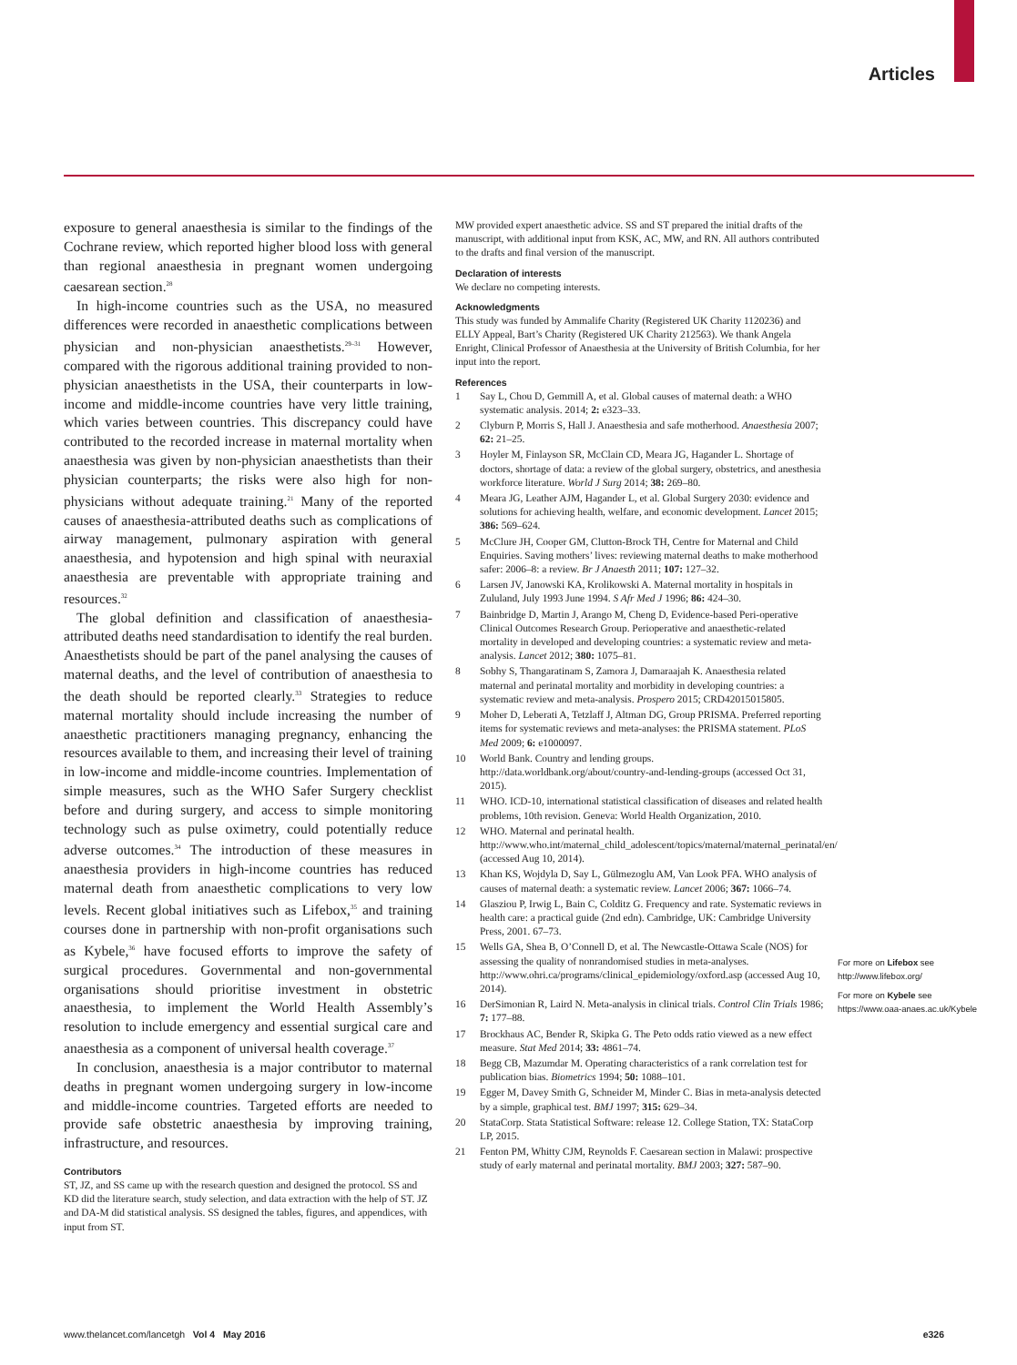Articles
exposure to general anaesthesia is similar to the findings of the Cochrane review, which reported higher blood loss with general than regional anaesthesia in pregnant women undergoing caesarean section.<sup>28</sup>
In high-income countries such as the USA, no measured differences were recorded in anaesthetic complications between physician and non-physician anaesthetists.<sup>29–31</sup> However, compared with the rigorous additional training provided to non-physician anaesthetists in the USA, their counterparts in low-income and middle-income countries have very little training, which varies between countries. This discrepancy could have contributed to the recorded increase in maternal mortality when anaesthesia was given by non-physician anaesthetists than their physician counterparts; the risks were also high for non-physicians without adequate training.<sup>21</sup> Many of the reported causes of anaesthesia-attributed deaths such as complications of airway management, pulmonary aspiration with general anaesthesia, and hypotension and high spinal with neuraxial anaesthesia are preventable with appropriate training and resources.<sup>32</sup>
The global definition and classification of anaesthesia-attributed deaths need standardisation to identify the real burden. Anaesthetists should be part of the panel analysing the causes of maternal deaths, and the level of contribution of anaesthesia to the death should be reported clearly.<sup>33</sup> Strategies to reduce maternal mortality should include increasing the number of anaesthetic practitioners managing pregnancy, enhancing the resources available to them, and increasing their level of training in low-income and middle-income countries. Implementation of simple measures, such as the WHO Safer Surgery checklist before and during surgery, and access to simple monitoring technology such as pulse oximetry, could potentially reduce adverse outcomes.<sup>34</sup> The introduction of these measures in anaesthesia providers in high-income countries has reduced maternal death from anaesthetic complications to very low levels. Recent global initiatives such as Lifebox,<sup>35</sup> and training courses done in partnership with non-profit organisations such as Kybele,<sup>36</sup> have focused efforts to improve the safety of surgical procedures. Governmental and non-governmental organisations should prioritise investment in obstetric anaesthesia, to implement the World Health Assembly’s resolution to include emergency and essential surgical care and anaesthesia as a component of universal health coverage.<sup>37</sup>
In conclusion, anaesthesia is a major contributor to maternal deaths in pregnant women undergoing surgery in low-income and middle-income countries. Targeted efforts are needed to provide safe obstetric anaesthesia by improving training, infrastructure, and resources.
Contributors
ST, JZ, and SS came up with the research question and designed the protocol. SS and KD did the literature search, study selection, and data extraction with the help of ST. JZ and DA-M did statistical analysis. SS designed the tables, figures, and appendices, with input from ST.
MW provided expert anaesthetic advice. SS and ST prepared the initial drafts of the manuscript, with additional input from KSK, AC, MW, and RN. All authors contributed to the drafts and final version of the manuscript.
Declaration of interests
We declare no competing interests.
Acknowledgments
This study was funded by Ammalife Charity (Registered UK Charity 1120236) and ELLY Appeal, Bart’s Charity (Registered UK Charity 212563). We thank Angela Enright, Clinical Professor of Anaesthesia at the University of British Columbia, for her input into the report.
References
1 Say L, Chou D, Gemmill A, et al. Global causes of maternal death: a WHO systematic analysis. 2014; 2: e323–33.
2 Clyburn P, Morris S, Hall J. Anaesthesia and safe motherhood. Anaesthesia 2007; 62: 21–25.
3 Hoyler M, Finlayson SR, McClain CD, Meara JG, Hagander L. Shortage of doctors, shortage of data: a review of the global surgery, obstetrics, and anesthesia workforce literature. World J Surg 2014; 38: 269–80.
4 Meara JG, Leather AJM, Hagander L, et al. Global Surgery 2030: evidence and solutions for achieving health, welfare, and economic development. Lancet 2015; 386: 569–624.
5 McClure JH, Cooper GM, Clutton-Brock TH, Centre for Maternal and Child Enquiries. Saving mothers’ lives: reviewing maternal deaths to make motherhood safer: 2006–8: a review. Br J Anaesth 2011; 107: 127–32.
6 Larsen JV, Janowski KA, Krolikowski A. Maternal mortality in hospitals in Zululand, July 1993 June 1994. S Afr Med J 1996; 86: 424–30.
7 Bainbridge D, Martin J, Arango M, Cheng D, Evidence-based Peri-operative Clinical Outcomes Research Group. Perioperative and anaesthetic-related mortality in developed and developing countries: a systematic review and meta-analysis. Lancet 2012; 380: 1075–81.
8 Sobhy S, Thangaratinam S, Zamora J, Damaraajah K. Anaesthesia related maternal and perinatal mortality and morbidity in developing countries: a systematic review and meta-analysis. Prospero 2015; CRD42015015805.
9 Moher D, Leberati A, Tetzlaff J, Altman DG, Group PRISMA. Preferred reporting items for systematic reviews and meta-analyses: the PRISMA statement. PLoS Med 2009; 6: e1000097.
10 World Bank. Country and lending groups. http://data.worldbank.org/about/country-and-lending-groups (accessed Oct 31, 2015).
11 WHO. ICD-10, international statistical classification of diseases and related health problems, 10th revision. Geneva: World Health Organization, 2010.
12 WHO. Maternal and perinatal health. http://www.who.int/maternal_child_adolescent/topics/maternal/maternal_perinatal/en/ (accessed Aug 10, 2014).
13 Khan KS, Wojdyla D, Say L, Gülmezoglu AM, Van Look PFA. WHO analysis of causes of maternal death: a systematic review. Lancet 2006; 367: 1066–74.
14 Glasziou P, Irwig L, Bain C, Colditz G. Frequency and rate. Systematic reviews in health care: a practical guide (2nd edn). Cambridge, UK: Cambridge University Press, 2001. 67–73.
15 Wells GA, Shea B, O’Connell D, et al. The Newcastle-Ottawa Scale (NOS) for assessing the quality of nonrandomised studies in meta-analyses. http://www.ohri.ca/programs/clinical_epidemiology/oxford.asp (accessed Aug 10, 2014).
16 DerSimonian R, Laird N. Meta-analysis in clinical trials. Control Clin Trials 1986; 7: 177–88.
17 Brockhaus AC, Bender R, Skipka G. The Peto odds ratio viewed as a new effect measure. Stat Med 2014; 33: 4861–74.
18 Begg CB, Mazumdar M. Operating characteristics of a rank correlation test for publication bias. Biometrics 1994; 50: 1088–101.
19 Egger M, Davey Smith G, Schneider M, Minder C. Bias in meta-analysis detected by a simple, graphical test. BMJ 1997; 315: 629–34.
20 StataCorp. Stata Statistical Software: release 12. College Station, TX: StataCorp LP, 2015.
21 Fenton PM, Whitty CJM, Reynolds F. Caesarean section in Malawi: prospective study of early maternal and perinatal mortality. BMJ 2003; 327: 587–90.
For more on Lifebox see http://www.lifebox.org/
For more on Kybele see https://www.oaa-anaes.ac.uk/Kybele
www.thelancet.com/lancetgh Vol 4 May 2016
e326